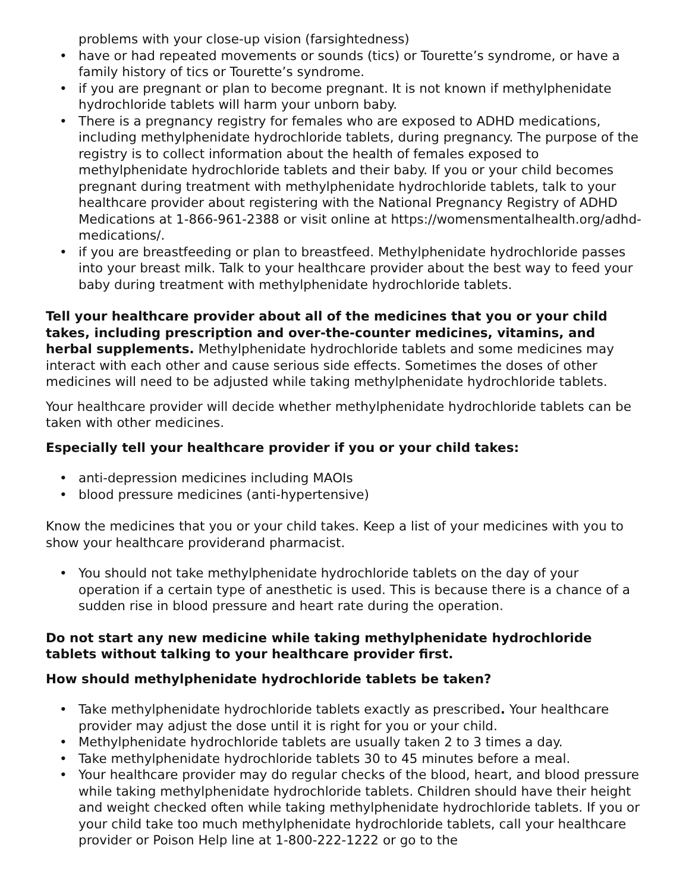problems with your close-up vision (farsightedness)
• have or had repeated movements or sounds (tics) or Tourette’s syndrome, or have a family history of tics or Tourette’s syndrome.
• if you are pregnant or plan to become pregnant. It is not known if methylphenidate hydrochloride tablets will harm your unborn baby.
• There is a pregnancy registry for females who are exposed to ADHD medications, including methylphenidate hydrochloride tablets, during pregnancy. The purpose of the registry is to collect information about the health of females exposed to methylphenidate hydrochloride tablets and their baby. If you or your child becomes pregnant during treatment with methylphenidate hydrochloride tablets, talk to your healthcare provider about registering with the National Pregnancy Registry of ADHD Medications at 1-866-961-2388 or visit online at https://womensmentalhealth.org/adhd-medications/.
• if you are breastfeeding or plan to breastfeed. Methylphenidate hydrochloride passes into your breast milk. Talk to your healthcare provider about the best way to feed your baby during treatment with methylphenidate hydrochloride tablets.
Tell your healthcare provider about all of the medicines that you or your child takes, including prescription and over-the-counter medicines, vitamins, and herbal supplements. Methylphenidate hydrochloride tablets and some medicines may interact with each other and cause serious side effects. Sometimes the doses of other medicines will need to be adjusted while taking methylphenidate hydrochloride tablets.
Your healthcare provider will decide whether methylphenidate hydrochloride tablets can be taken with other medicines.
Especially tell your healthcare provider if you or your child takes:
• anti-depression medicines including MAOIs
• blood pressure medicines (anti-hypertensive)
Know the medicines that you or your child takes. Keep a list of your medicines with you to show your healthcare providerand pharmacist.
• You should not take methylphenidate hydrochloride tablets on the day of your operation if a certain type of anesthetic is used. This is because there is a chance of a sudden rise in blood pressure and heart rate during the operation.
Do not start any new medicine while taking methylphenidate hydrochloride tablets without talking to your healthcare provider first.
How should methylphenidate hydrochloride tablets be taken?
• Take methylphenidate hydrochloride tablets exactly as prescribed. Your healthcare provider may adjust the dose until it is right for you or your child.
• Methylphenidate hydrochloride tablets are usually taken 2 to 3 times a day.
• Take methylphenidate hydrochloride tablets 30 to 45 minutes before a meal.
• Your healthcare provider may do regular checks of the blood, heart, and blood pressure while taking methylphenidate hydrochloride tablets. Children should have their height and weight checked often while taking methylphenidate hydrochloride tablets. If you or your child take too much methylphenidate hydrochloride tablets, call your healthcare provider or Poison Help line at 1-800-222-1222 or go to the